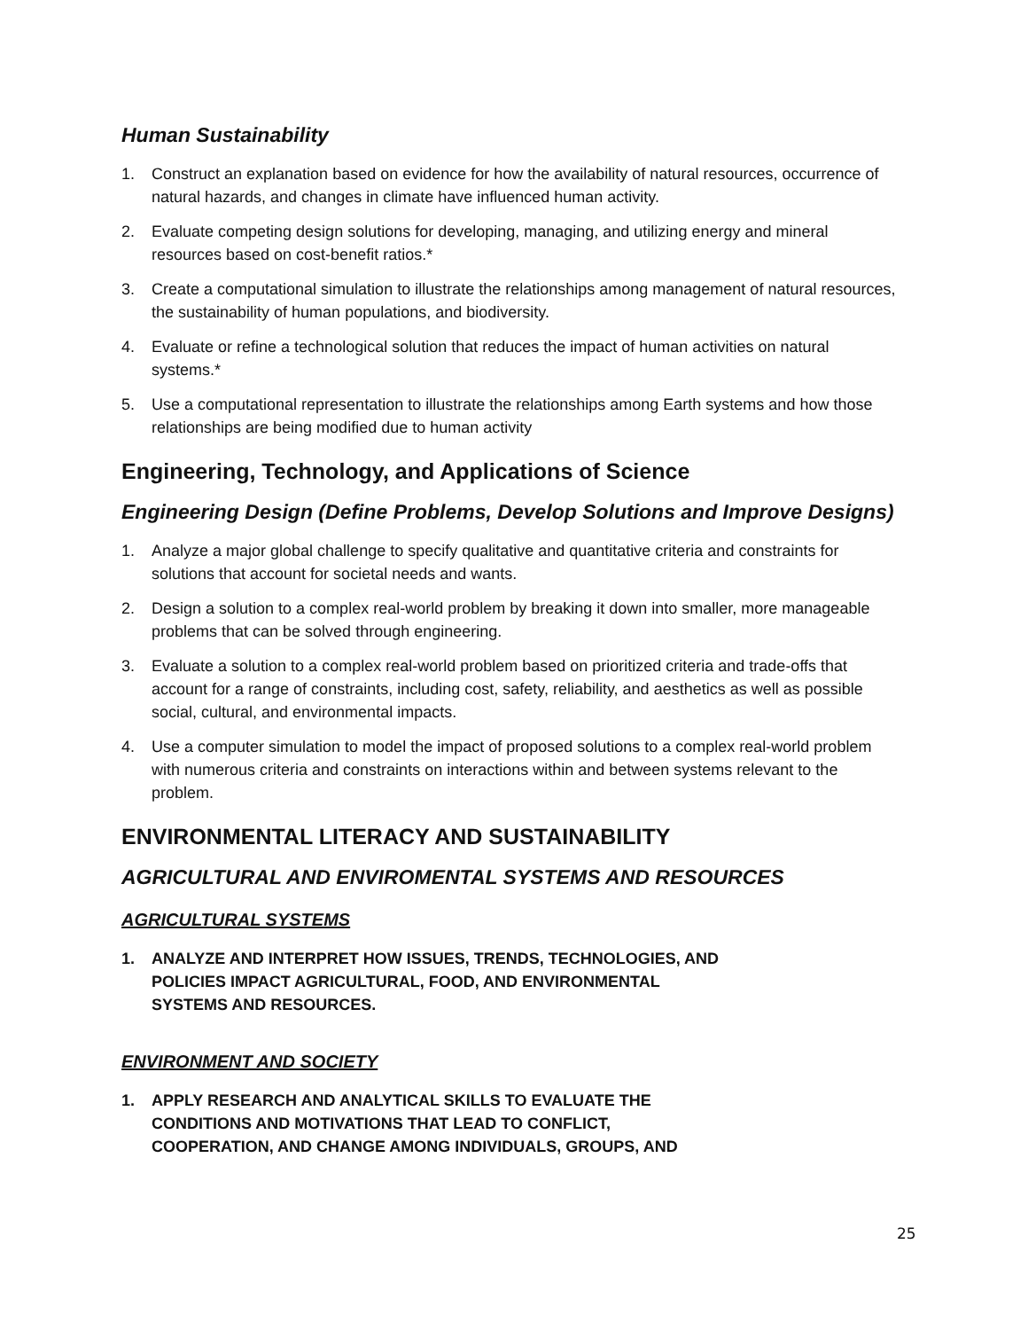Human Sustainability
1. Construct an explanation based on evidence for how the availability of natural resources, occurrence of natural hazards, and changes in climate have influenced human activity.
2. Evaluate competing design solutions for developing, managing, and utilizing energy and mineral resources based on cost-benefit ratios.*
3. Create a computational simulation to illustrate the relationships among management of natural resources, the sustainability of human populations, and biodiversity.
4. Evaluate or refine a technological solution that reduces the impact of human activities on natural systems.*
5. Use a computational representation to illustrate the relationships among Earth systems and how those relationships are being modified due to human activity
Engineering, Technology, and Applications of Science
Engineering Design (Define Problems, Develop Solutions and Improve Designs)
1. Analyze a major global challenge to specify qualitative and quantitative criteria and constraints for solutions that account for societal needs and wants.
2. Design a solution to a complex real-world problem by breaking it down into smaller, more manageable problems that can be solved through engineering.
3. Evaluate a solution to a complex real-world problem based on prioritized criteria and trade-offs that account for a range of constraints, including cost, safety, reliability, and aesthetics as well as possible social, cultural, and environmental impacts.
4. Use a computer simulation to model the impact of proposed solutions to a complex real-world problem with numerous criteria and constraints on interactions within and between systems relevant to the problem.
ENVIRONMENTAL LITERACY AND SUSTAINABILITY
AGRICULTURAL AND ENVIROMENTAL SYSTEMS AND RESOURCES
AGRICULTURAL SYSTEMS
1. ANALYZE AND INTERPRET HOW ISSUES, TRENDS, TECHNOLOGIES, AND
POLICIES IMPACT AGRICULTURAL, FOOD, AND ENVIRONMENTAL
SYSTEMS AND RESOURCES.
ENVIRONMENT AND SOCIETY
1. APPLY RESEARCH AND ANALYTICAL SKILLS TO EVALUATE THE
CONDITIONS AND MOTIVATIONS THAT LEAD TO CONFLICT,
COOPERATION, AND CHANGE AMONG INDIVIDUALS, GROUPS, AND
25